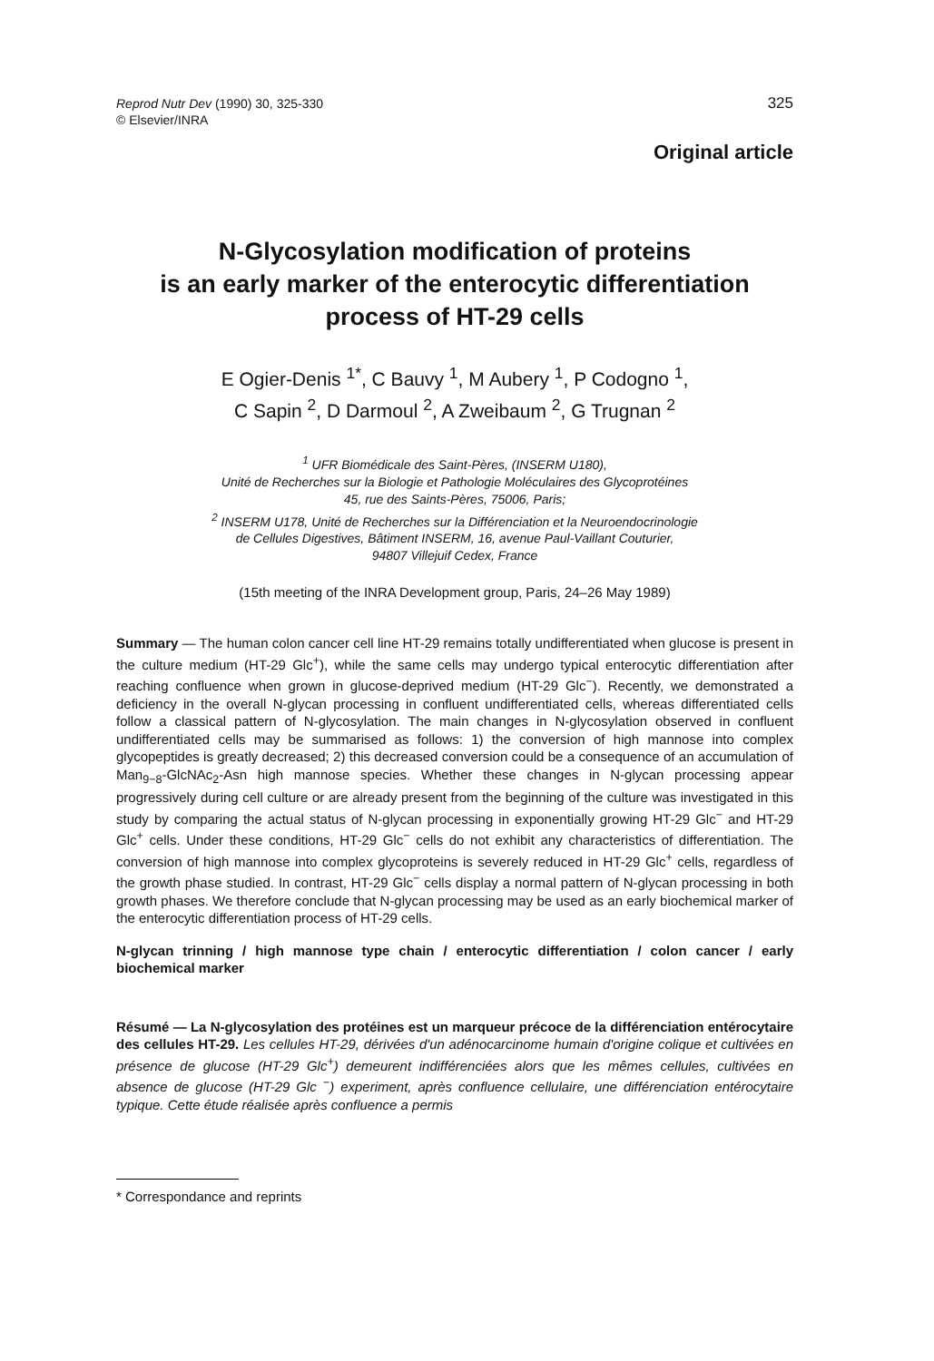Reprod Nutr Dev (1990) 30, 325-330
© Elsevier/INRA
325
Original article
N-Glycosylation modification of proteins
is an early marker of the enterocytic differentiation
process of HT-29 cells
E Ogier-Denis <sup>1*</sup>, C Bauvy <sup>1</sup>, M Aubery <sup>1</sup>, P Codogno <sup>1</sup>,
C Sapin <sup>2</sup>, D Darmoul <sup>2</sup>, A Zweibaum <sup>2</sup>, G Trugnan <sup>2</sup>
<sup>1</sup> UFR Biomédicale des Saint-Pères, (INSERM U180),
Unité de Recherches sur la Biologie et Pathologie Moléculaires des Glycoprotéines
45, rue des Saints-Pères, 75006, Paris;
<sup>2</sup> INSERM U178, Unité de Recherches sur la Différenciation et la Neuroendocrinologie
de Cellules Digestives, Bâtiment INSERM, 16, avenue Paul-Vaillant Couturier,
94807 Villejuif Cedex, France
(15th meeting of the INRA Development group, Paris, 24–26 May 1989)
Summary — The human colon cancer cell line HT-29 remains totally undifferentiated when glucose is present in the culture medium (HT-29 Glc<sup>+</sup>), while the same cells may undergo typical enterocytic differentiation after reaching confluence when grown in glucose-deprived medium (HT-29 Glc<sup>−</sup>). Recently, we demonstrated a deficiency in the overall N-glycan processing in confluent undifferentiated cells, whereas differentiated cells follow a classical pattern of N-glycosylation. The main changes in N-glycosylation observed in confluent undifferentiated cells may be summarised as follows: 1) the conversion of high mannose into complex glycopeptides is greatly decreased; 2) this decreased conversion could be a consequence of an accumulation of Man<sub>9−8</sub>-GlcNAc<sub>2</sub>-Asn high mannose species. Whether these changes in N-glycan processing appear progressively during cell culture or are already present from the beginning of the culture was investigated in this study by comparing the actual status of N-glycan processing in exponentially growing HT-29 Glc<sup>−</sup> and HT-29 Glc<sup>+</sup> cells. Under these conditions, HT-29 Glc<sup>−</sup> cells do not exhibit any characteristics of differentiation. The conversion of high mannose into complex glycoproteins is severely reduced in HT-29 Glc<sup>+</sup> cells, regardless of the growth phase studied. In contrast, HT-29 Glc<sup>−</sup> cells display a normal pattern of N-glycan processing in both growth phases. We therefore conclude that N-glycan processing may be used as an early biochemical marker of the enterocytic differentiation process of HT-29 cells.
N-glycan trinning / high mannose type chain / enterocytic differentiation / colon cancer / early biochemical marker
Résumé — La N-glycosylation des protéines est un marqueur précoce de la différenciation entérocytaire des cellules HT-29. Les cellules HT-29, dérivées d'un adénocarcinome humain d'origine colique et cultivées en présence de glucose (HT-29 Glc<sup>+</sup>) demeurent indifférenciées alors que les mêmes cellules, cultivées en absence de glucose (HT-29 Glc <sup>−</sup>) experiment, après confluence cellulaire, une différenciation entérocytaire typique. Cette étude réalisée après confluence a permis
* Correspondance and reprints